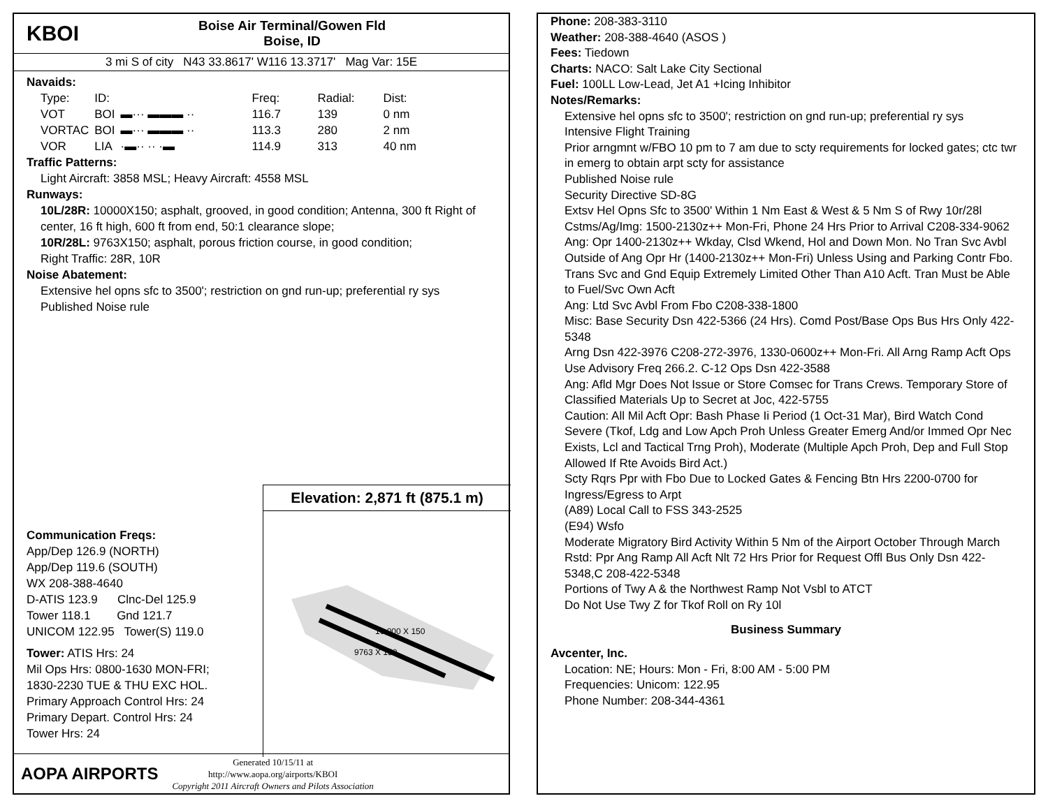KBOI
Boise Air Terminal/Gowen Fld
Boise, ID
3 mi S of city N43 33.8617' W116 13.3717' Mag Var: 15E
Navaids:
| Type: | ID: | | Freq: | Radial: | Dist: |
| --- | --- | --- | --- | --- | --- |
| VOT | BOI | ▬··· ▬▬▬ ·· | 116.7 | 139 | 0 nm |
| VORTAC | BOI | ▬··· ▬▬▬ ·· | 113.3 | 280 | 2 nm |
| VOR | LIA | ·▬·· ·· ·▬ | 114.9 | 313 | 40 nm |
Traffic Patterns:
Light Aircraft: 3858 MSL; Heavy Aircraft: 4558 MSL
Runways:
10L/28R: 10000X150; asphalt, grooved, in good condition; Antenna, 300 ft Right of center, 16 ft high, 600 ft from end, 50:1 clearance slope;
10R/28L: 9763X150; asphalt, porous friction course, in good condition;
Right Traffic: 28R, 10R
Noise Abatement:
Extensive hel opns sfc to 3500'; restriction on gnd run-up; preferential ry sys
Published Noise rule
Elevation: 2,871 ft (875.1 m)
10,000 X 150
9763 X 150
Communication Freqs:
App/Dep 126.9 (NORTH)
App/Dep 119.6 (SOUTH)
WX 208-388-4640
D-ATIS 123.9 Clnc-Del 125.9
Tower 118.1 Gnd 121.7
UNICOM 122.95 Tower(S) 119.0
Tower: ATIS Hrs: 24
Mil Ops Hrs: 0800-1630 MON-FRI;
1830-2230 TUE & THU EXC HOL.
Primary Approach Control Hrs: 24
Primary Depart. Control Hrs: 24
Tower Hrs: 24
AOPA AIRPORTS
Generated 10/15/11 at
http://www.aopa.org/airports/KBOI
Copyright 2011 Aircraft Owners and Pilots Association
Phone: 208-383-3110
Weather: 208-388-4640 (ASOS )
Fees: Tiedown
Charts: NACO: Salt Lake City Sectional
Fuel: 100LL Low-Lead, Jet A1 +Icing Inhibitor
Notes/Remarks:
Extensive hel opns sfc to 3500'; restriction on gnd run-up; preferential ry sys
Intensive Flight Training
Prior arngmnt w/FBO 10 pm to 7 am due to scty requirements for locked gates; ctc twr in emerg to obtain arpt scty for assistance
Published Noise rule
Security Directive SD-8G
Extsv Hel Opns Sfc to 3500' Within 1 Nm East & West & 5 Nm S of Rwy 10r/28l
Cstms/Ag/Img: 1500-2130z++ Mon-Fri, Phone 24 Hrs Prior to Arrival C208-334-9062
Ang: Opr 1400-2130z++ Wkday, Clsd Wkend, Hol and Down Mon. No Tran Svc Avbl Outside of Ang Opr Hr (1400-2130z++ Mon-Fri) Unless Using and Parking Contr Fbo. Trans Svc and Gnd Equip Extremely Limited Other Than A10 Acft. Tran Must be Able to Fuel/Svc Own Acft
Ang: Ltd Svc Avbl From Fbo C208-338-1800
Misc: Base Security Dsn 422-5366 (24 Hrs). Comd Post/Base Ops Bus Hrs Only 422-5348
Arng Dsn 422-3976 C208-272-3976, 1330-0600z++ Mon-Fri. All Arng Ramp Acft Ops Use Advisory Freq 266.2. C-12 Ops Dsn 422-3588
Ang: Afld Mgr Does Not Issue or Store Comsec for Trans Crews. Temporary Store of Classified Materials Up to Secret at Joc, 422-5755
Caution: All Mil Acft Opr: Bash Phase Ii Period (1 Oct-31 Mar), Bird Watch Cond Severe (Tkof, Ldg and Low Apch Proh Unless Greater Emerg And/or Immed Opr Nec Exists, Lcl and Tactical Trng Proh), Moderate (Multiple Apch Proh, Dep and Full Stop Allowed If Rte Avoids Bird Act.)
Scty Rqrs Ppr with Fbo Due to Locked Gates & Fencing Btn Hrs 2200-0700 for Ingress/Egress to Arpt
(A89) Local Call to FSS 343-2525
(E94) Wsfo
Moderate Migratory Bird Activity Within 5 Nm of the Airport October Through March
Rstd: Ppr Ang Ramp All Acft Nlt 72 Hrs Prior for Request Offl Bus Only Dsn 422-5348,C 208-422-5348
Portions of Twy A & the Northwest Ramp Not Vsbl to ATCT
Do Not Use Twy Z for Tkof Roll on Ry 10l
Business Summary
Avcenter, Inc.
Location: NE; Hours: Mon - Fri, 8:00 AM - 5:00 PM
Frequencies: Unicom: 122.95
Phone Number: 208-344-4361